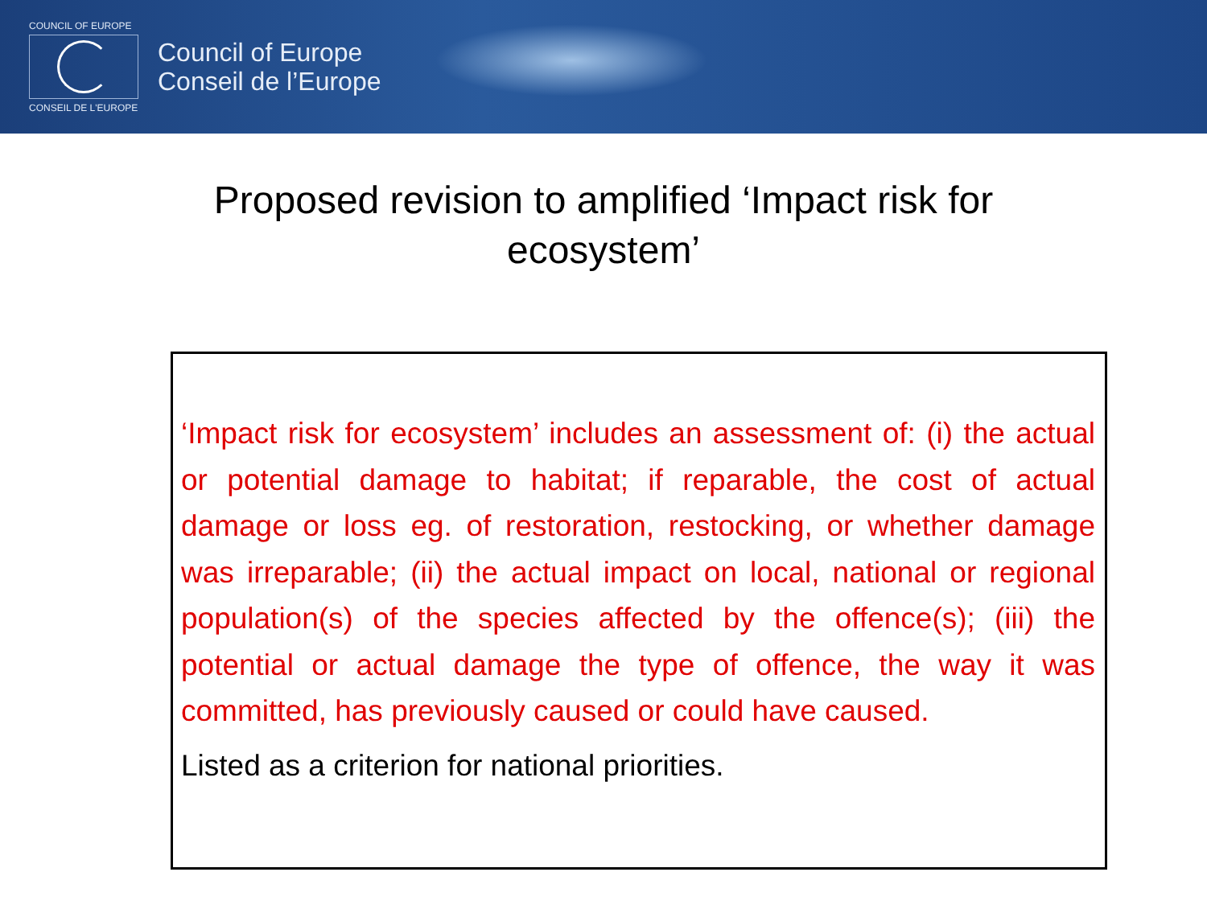COUNCIL OF EUROPE
CONSEIL DE L'EUROPE
Council of Europe
Conseil de l’Europe
Proposed revision to amplified ‘Impact risk for
ecosystem’
‘Impact risk for ecosystem’ includes an assessment of: (i) the actual or potential damage to habitat; if reparable, the cost of actual damage or loss eg. of restoration, restocking, or whether damage was irreparable; (ii) the actual impact on local, national or regional population(s) of the species affected by the offence(s); (iii) the potential or actual damage the type of offence, the way it was committed, has previously caused or could have caused.
Listed as a criterion for national priorities.